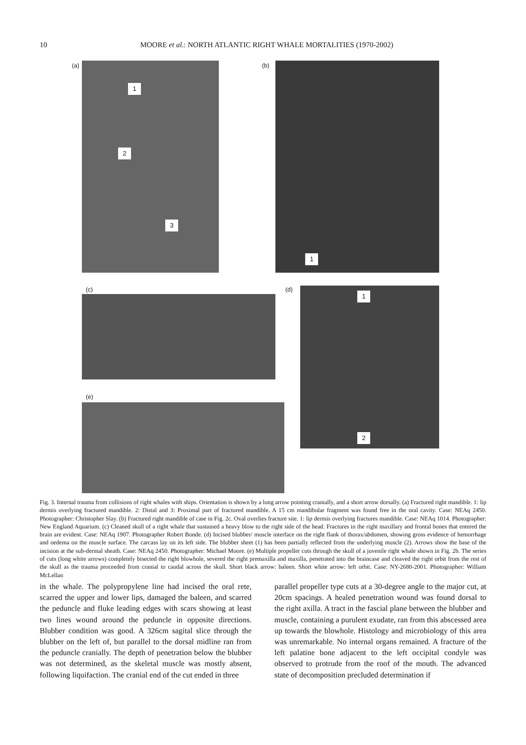10 MOORE et al.: NORTH ATLANTIC RIGHT WHALE MORTALITIES (1970-2002)
(a)
1
2
3
(b) 1
(c) (d)
1
2
(e)
Fig. 3. Internal trauma from collisions of right whales with ships. Orientation is shown by a long arrow pointing cranially, and a short arrow dorsally. (a) Fractured right mandible. 1: lip dermis overlying fractured mandible. 2: Distal and 3: Proximal part of fractured mandible. A 15 cm mandibular fragment was found free in the oral cavity. Case: NEAq 2450. Photographer: Christopher Slay. (b) Fractured right mandible of case in Fig. 2c. Oval overlies fracture site. 1: lip dermis overlying fractures mandible. Case: NEAq 1014. Photographer: New England Aquarium. (c) Cleaned skull of a right whale that sustained a heavy blow to the right side of the head. Fractures in the right maxillary and frontal bones that entered the brain are evident. Case: NEAq 1907. Photographer Robert Bonde. (d) Incised blubber/ muscle interface on the right flank of thorax/abdomen, showing gross evidence of hemorrhage and oedema on the muscle surface. The carcass lay on its left side. The blubber sheet (1) has been partially reflected from the underlying muscle (2). Arrows show the base of the incision at the sub-dermal sheath. Case: NEAq 2450. Photographer: Michael Moore. (e) Multiple propeller cuts through the skull of a juvenile right whale shown in Fig. 2b. The series of cuts (long white arrows) completely bisected the right blowhole, severed the right premaxilla and maxilla, penetrated into the braincase and cleaved the right orbit from the rest of the skull as the trauma proceeded from cranial to caudal across the skull. Short black arrow: baleen. Short white arrow: left orbit. Case: NY-2680-2001. Photographer: William McLellan
in the whale. The polypropylene line had incised the oral rete, scarred the upper and lower lips, damaged the baleen, and scarred the peduncle and fluke leading edges with scars showing at least two lines wound around the peduncle in opposite directions. Blubber condition was good. A 326cm sagital slice through the blubber on the left of, but parallel to the dorsal midline ran from the peduncle cranially. The depth of penetration below the blubber was not determined, as the skeletal muscle was mostly absent, following liquifaction. The cranial end of the cut ended in three
parallel propeller type cuts at a 30-degree angle to the major cut, at 20cm spacings. A healed penetration wound was found dorsal to the right axilla. A tract in the fascial plane between the blubber and muscle, containing a purulent exudate, ran from this abscessed area up towards the blowhole. Histology and microbiology of this area was unremarkable. No internal organs remained. A fracture of the left palatine bone adjacent to the left occipital condyle was observed to protrude from the roof of the mouth. The advanced state of decomposition precluded determination if